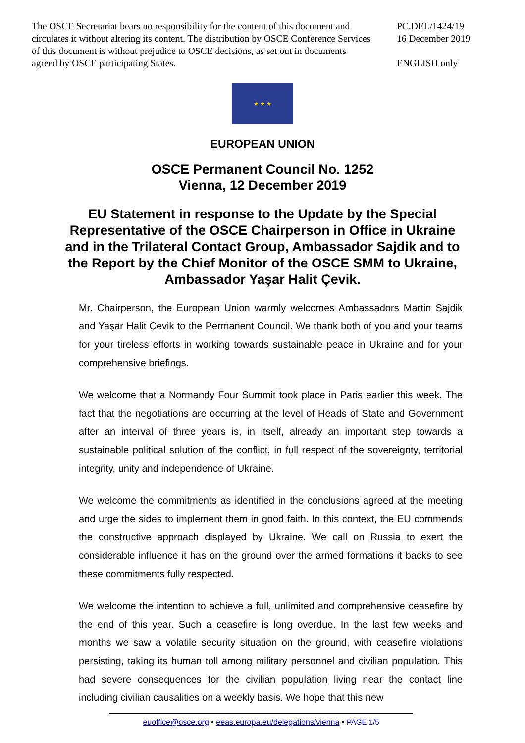The OSCE Secretariat bears no responsibility for the content of this document and circulates it without altering its content. The distribution by OSCE Conference Services of this document is without prejudice to OSCE decisions, as set out in documents agreed by OSCE participating States.
PC.DEL/1424/19
16 December 2019
ENGLISH only
★ ★ ★
EUROPEAN UNION
OSCE Permanent Council No. 1252
Vienna, 12 December 2019
EU Statement in response to the Update by the Special Representative of the OSCE Chairperson in Office in Ukraine and in the Trilateral Contact Group, Ambassador Sajdik and to the Report by the Chief Monitor of the OSCE SMM to Ukraine, Ambassador Yaşar Halit Çevik.
Mr. Chairperson, the European Union warmly welcomes Ambassadors Martin Sajdik and Yaşar Halit Çevik to the Permanent Council. We thank both of you and your teams for your tireless efforts in working towards sustainable peace in Ukraine and for your comprehensive briefings.
We welcome that a Normandy Four Summit took place in Paris earlier this week. The fact that the negotiations are occurring at the level of Heads of State and Government after an interval of three years is, in itself, already an important step towards a sustainable political solution of the conflict, in full respect of the sovereignty, territorial integrity, unity and independence of Ukraine.
We welcome the commitments as identified in the conclusions agreed at the meeting and urge the sides to implement them in good faith. In this context, the EU commends the constructive approach displayed by Ukraine. We call on Russia to exert the considerable influence it has on the ground over the armed formations it backs to see these commitments fully respected.
We welcome the intention to achieve a full, unlimited and comprehensive ceasefire by the end of this year. Such a ceasefire is long overdue. In the last few weeks and months we saw a volatile security situation on the ground, with ceasefire violations persisting, taking its human toll among military personnel and civilian population. This had severe consequences for the civilian population living near the contact line including civilian causalities on a weekly basis. We hope that this new
euoffice@osce.org • eeas.europa.eu/delegations/vienna • PAGE 1/5